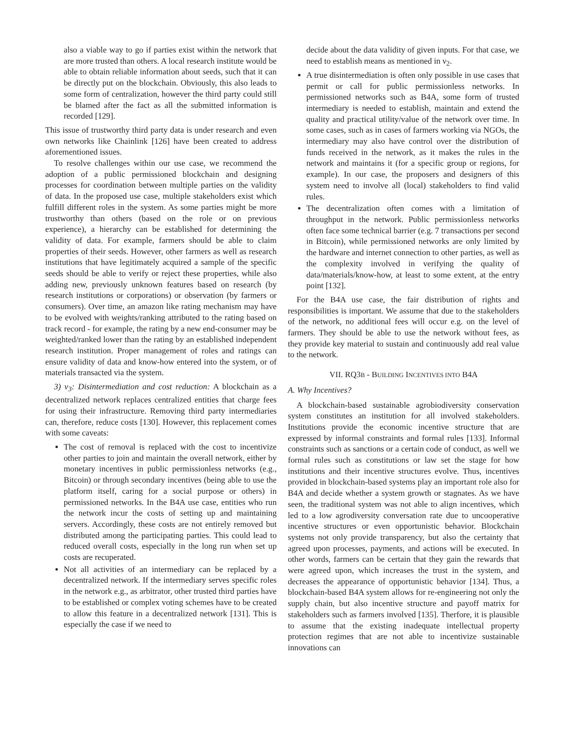also a viable way to go if parties exist within the network that are more trusted than others. A local research institute would be able to obtain reliable information about seeds, such that it can be directly put on the blockchain. Obviously, this also leads to some form of centralization, however the third party could still be blamed after the fact as all the submitted information is recorded [129].
This issue of trustworthy third party data is under research and even own networks like Chainlink [126] have been created to address aforementioned issues.
To resolve challenges within our use case, we recommend the adoption of a public permissioned blockchain and designing processes for coordination between multiple parties on the validity of data. In the proposed use case, multiple stakeholders exist which fulfill different roles in the system. As some parties might be more trustworthy than others (based on the role or on previous experience), a hierarchy can be established for determining the validity of data. For example, farmers should be able to claim properties of their seeds. However, other farmers as well as research institutions that have legitimately acquired a sample of the specific seeds should be able to verify or reject these properties, while also adding new, previously unknown features based on research (by research institutions or corporations) or observation (by farmers or consumers). Over time, an amazon like rating mechanism may have to be evolved with weights/ranking attributed to the rating based on track record - for example, the rating by a new end-consumer may be weighted/ranked lower than the rating by an established independent research institution. Proper management of roles and ratings can ensure validity of data and know-how entered into the system, or of materials transacted via the system.
3) ν<sub>3</sub>: Disintermediation and cost reduction: A blockchain as a decentralized network replaces centralized entities that charge fees for using their infrastructure. Removing third party intermediaries can, therefore, reduce costs [130]. However, this replacement comes with some caveats:
The cost of removal is replaced with the cost to incentivize other parties to join and maintain the overall network, either by monetary incentives in public permissionless networks (e.g., Bitcoin) or through secondary incentives (being able to use the platform itself, caring for a social purpose or others) in permissioned networks. In the B4A use case, entities who run the network incur the costs of setting up and maintaining servers. Accordingly, these costs are not entirely removed but distributed among the participating parties. This could lead to reduced overall costs, especially in the long run when set up costs are recuperated.
Not all activities of an intermediary can be replaced by a decentralized network. If the intermediary serves specific roles in the network e.g., as arbitrator, other trusted third parties have to be established or complex voting schemes have to be created to allow this feature in a decentralized network [131]. This is especially the case if we need to
decide about the data validity of given inputs. For that case, we need to establish means as mentioned in ν<sub>2</sub>.
A true disintermediation is often only possible in use cases that permit or call for public permissionless networks. In permissioned networks such as B4A, some form of trusted intermediary is needed to establish, maintain and extend the quality and practical utility/value of the network over time. In some cases, such as in cases of farmers working via NGOs, the intermediary may also have control over the distribution of funds received in the network, as it makes the rules in the network and maintains it (for a specific group or regions, for example). In our case, the proposers and designers of this system need to involve all (local) stakeholders to find valid rules.
The decentralization often comes with a limitation of throughput in the network. Public permissionless networks often face some technical barrier (e.g. 7 transactions per second in Bitcoin), while permissioned networks are only limited by the hardware and internet connection to other parties, as well as the complexity involved in verifying the quality of data/materials/know-how, at least to some extent, at the entry point [132].
For the B4A use case, the fair distribution of rights and responsibilities is important. We assume that due to the stakeholders of the network, no additional fees will occur e.g. on the level of farmers. They should be able to use the network without fees, as they provide key material to sustain and continuously add real value to the network.
VII. RQ3B - BUILDING INCENTIVES INTO B4A
A. Why Incentives?
A blockchain-based sustainable agrobiodiversity conservation system constitutes an institution for all involved stakeholders. Institutions provide the economic incentive structure that are expressed by informal constraints and formal rules [133]. Informal constraints such as sanctions or a certain code of conduct, as well we formal rules such as constitutions or law set the stage for how institutions and their incentive structures evolve. Thus, incentives provided in blockchain-based systems play an important role also for B4A and decide whether a system growth or stagnates. As we have seen, the traditional system was not able to align incentives, which led to a low agrodiversity conversation rate due to uncooperative incentive structures or even opportunistic behavior. Blockchain systems not only provide transparency, but also the certainty that agreed upon processes, payments, and actions will be executed. In other words, farmers can be certain that they gain the rewards that were agreed upon, which increases the trust in the system, and decreases the appearance of opportunistic behavior [134]. Thus, a blockchain-based B4A system allows for re-engineering not only the supply chain, but also incentive structure and payoff matrix for stakeholders such as farmers involved [135]. Therfore, it is plausible to assume that the existing inadequate intellectual property protection regimes that are not able to incentivize sustainable innovations can